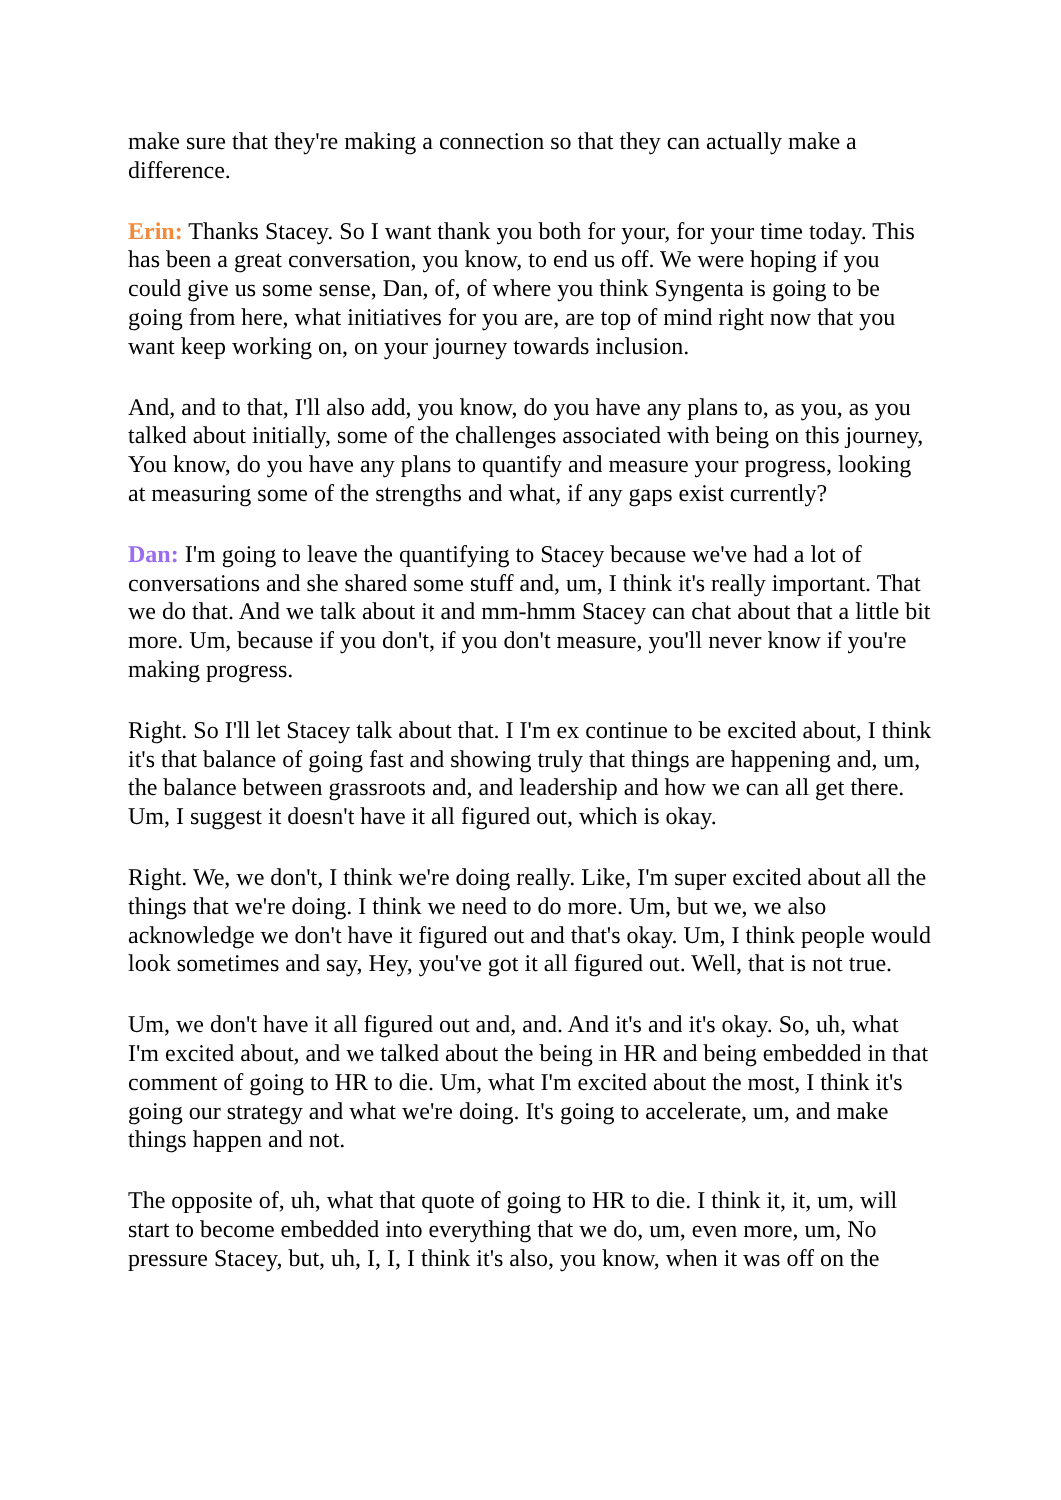make sure that they're making a connection so that they can actually make a difference.
Erin: Thanks Stacey. So I want thank you both for your, for your time today. This has been a great conversation, you know, to end us off. We were hoping if you could give us some sense, Dan, of, of where you think Syngenta is going to be going from here, what initiatives for you are, are top of mind right now that you want keep working on, on your journey towards inclusion.
And, and to that, I'll also add, you know, do you have any plans to, as you, as you talked about initially, some of the challenges associated with being on this journey, You know, do you have any plans to quantify and measure your progress, looking at measuring some of the strengths and what, if any gaps exist currently?
Dan: I'm going to leave the quantifying to Stacey because we've had a lot of conversations and she shared some stuff and, um, I think it's really important. That we do that. And we talk about it and mm-hmm Stacey can chat about that a little bit more. Um, because if you don't, if you don't measure, you'll never know if you're making progress.
Right. So I'll let Stacey talk about that. I I'm ex continue to be excited about, I think it's that balance of going fast and showing truly that things are happening and, um, the balance between grassroots and, and leadership and how we can all get there. Um, I suggest it doesn't have it all figured out, which is okay.
Right. We, we don't, I think we're doing really. Like, I'm super excited about all the things that we're doing. I think we need to do more. Um, but we, we also acknowledge we don't have it figured out and that's okay. Um, I think people would look sometimes and say, Hey, you've got it all figured out. Well, that is not true.
Um, we don't have it all figured out and, and. And it's and it's okay. So, uh, what I'm excited about, and we talked about the being in HR and being embedded in that comment of going to HR to die. Um, what I'm excited about the most, I think it's going our strategy and what we're doing. It's going to accelerate, um, and make things happen and not.
The opposite of, uh, what that quote of going to HR to die. I think it, it, um, will start to become embedded into everything that we do, um, even more, um, No pressure Stacey, but, uh, I, I, I think it's also, you know, when it was off on the